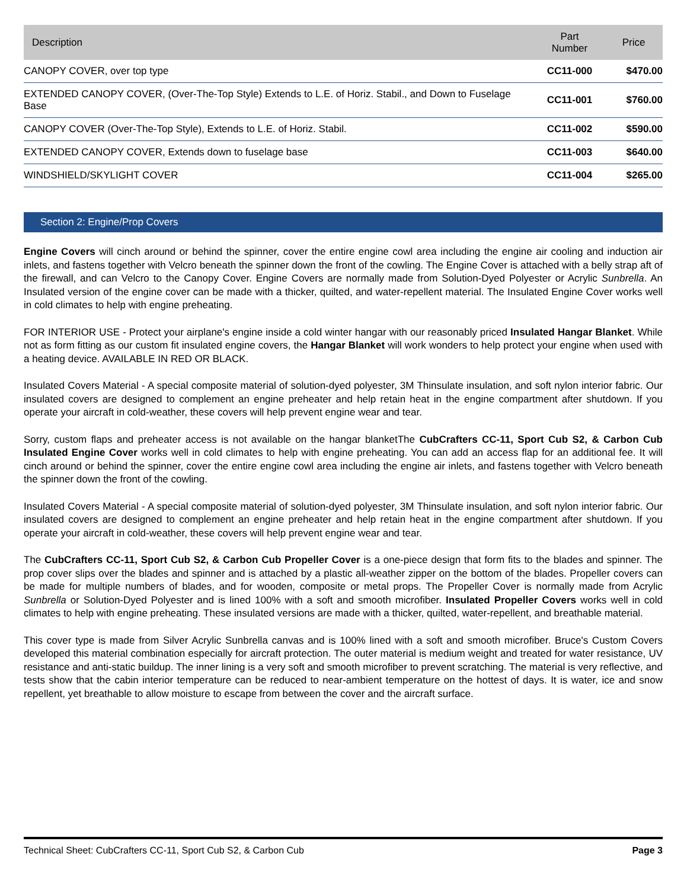| Description | Part Number | Price |
| --- | --- | --- |
| CANOPY COVER, over top type | CC11-000 | $470.00 |
| EXTENDED CANOPY COVER, (Over-The-Top Style) Extends to L.E. of Horiz. Stabil., and Down to Fuselage Base | CC11-001 | $760.00 |
| CANOPY COVER (Over-The-Top Style), Extends to L.E. of Horiz. Stabil. | CC11-002 | $590.00 |
| EXTENDED CANOPY COVER, Extends down to fuselage base | CC11-003 | $640.00 |
| WINDSHIELD/SKYLIGHT COVER | CC11-004 | $265.00 |
Section 2: Engine/Prop Covers
Engine Covers will cinch around or behind the spinner, cover the entire engine cowl area including the engine air cooling and induction air inlets, and fastens together with Velcro beneath the spinner down the front of the cowling. The Engine Cover is attached with a belly strap aft of the firewall, and can Velcro to the Canopy Cover. Engine Covers are normally made from Solution-Dyed Polyester or Acrylic Sunbrella. An Insulated version of the engine cover can be made with a thicker, quilted, and water-repellent material. The Insulated Engine Cover works well in cold climates to help with engine preheating.
FOR INTERIOR USE - Protect your airplane's engine inside a cold winter hangar with our reasonably priced Insulated Hangar Blanket. While not as form fitting as our custom fit insulated engine covers, the Hangar Blanket will work wonders to help protect your engine when used with a heating device. AVAILABLE IN RED OR BLACK.
Insulated Covers Material - A special composite material of solution-dyed polyester, 3M Thinsulate insulation, and soft nylon interior fabric. Our insulated covers are designed to complement an engine preheater and help retain heat in the engine compartment after shutdown. If you operate your aircraft in cold-weather, these covers will help prevent engine wear and tear.
Sorry, custom flaps and preheater access is not available on the hangar blanketThe CubCrafters CC-11, Sport Cub S2, & Carbon Cub Insulated Engine Cover works well in cold climates to help with engine preheating. You can add an access flap for an additional fee. It will cinch around or behind the spinner, cover the entire engine cowl area including the engine air inlets, and fastens together with Velcro beneath the spinner down the front of the cowling.
Insulated Covers Material - A special composite material of solution-dyed polyester, 3M Thinsulate insulation, and soft nylon interior fabric. Our insulated covers are designed to complement an engine preheater and help retain heat in the engine compartment after shutdown. If you operate your aircraft in cold-weather, these covers will help prevent engine wear and tear.
The CubCrafters CC-11, Sport Cub S2, & Carbon Cub Propeller Cover is a one-piece design that form fits to the blades and spinner. The prop cover slips over the blades and spinner and is attached by a plastic all-weather zipper on the bottom of the blades. Propeller covers can be made for multiple numbers of blades, and for wooden, composite or metal props. The Propeller Cover is normally made from Acrylic Sunbrella or Solution-Dyed Polyester and is lined 100% with a soft and smooth microfiber. Insulated Propeller Covers works well in cold climates to help with engine preheating. These insulated versions are made with a thicker, quilted, water-repellent, and breathable material.
This cover type is made from Silver Acrylic Sunbrella canvas and is 100% lined with a soft and smooth microfiber. Bruce's Custom Covers developed this material combination especially for aircraft protection. The outer material is medium weight and treated for water resistance, UV resistance and anti-static buildup. The inner lining is a very soft and smooth microfiber to prevent scratching. The material is very reflective, and tests show that the cabin interior temperature can be reduced to near-ambient temperature on the hottest of days. It is water, ice and snow repellent, yet breathable to allow moisture to escape from between the cover and the aircraft surface.
Technical Sheet: CubCrafters CC-11, Sport Cub S2, & Carbon Cub Page 3